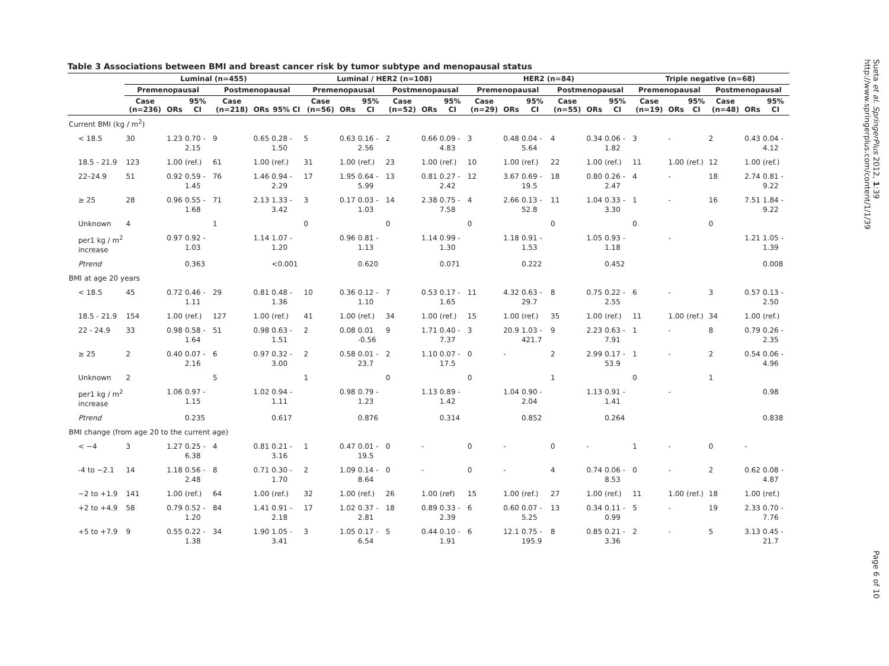Sueta et al. SpringerPlus 2012, 1:39
http://www.springerplus.com/content/1/1/39
Table 3 Associations between BMI and breast cancer risk by tumor subtype and menopausal status
| | Luminal (n=455) | | | | | | Luminal / HER2 (n=108) | | | | | | HER2 (n=84) | | | | | | Triple negative (n=68) | | | | | |
| --- | --- | --- | --- | --- | --- | --- | --- | --- | --- | --- | --- | --- | --- | --- | --- | --- | --- | --- | --- | --- | --- | --- | --- | --- |
| | Premenopausal | | | Postmenopausal | | | Premenopausal | | | Postmenopausal | | | Premenopausal | | | Postmenopausal | | | Premenopausal | | | Postmenopausal | | |
| | Case (n=236) | ORs | 95% CI | Case (n=218) | ORs | 95% CI | Case (n=56) | ORs | 95% CI | Case (n=52) | ORs | 95% CI | Case (n=29) | ORs | 95% CI | Case (n=55) | ORs | 95% CI | Case (n=19) | ORs | 95% CI | Case (n=48) | ORs | 95% CI |
| Current BMI (kg / m<sup>2</sup>) | | | | | | | | | | | | | | | | | | | | | | | | |
| < 18.5 | 30 | 1.23 | 0.70 - 2.15 | 9 | 0.65 | 0.28 - 1.50 | 5 | 0.63 | 0.16 - 2.56 | 2 | 0.66 | 0.09 - 4.83 | 3 | 0.48 | 0.04 - 5.64 | 4 | 0.34 | 0.06 - 1.82 | 3 | - | | 2 | 0.43 | 0.04 - 4.12 |
| 18.5 - 21.9 | 123 | 1.00 | (ref.) | 61 | 1.00 | (ref.) | 31 | 1.00 | (ref.) | 23 | 1.00 | (ref.) | 10 | 1.00 | (ref.) | 22 | 1.00 | (ref.) | 11 | 1.00 | (ref.) | 12 | 1.00 | (ref.) |
| 22–24.9 | 51 | 0.92 | 0.59 - 1.45 | 76 | 1.46 | 0.94 - 2.29 | 17 | 1.95 | 0.64 - 5.99 | 13 | 0.81 | 0.27 - 2.42 | 12 | 3.67 | 0.69 - 19.5 | 18 | 0.80 | 0.26 - 2.47 | 4 | - | | 18 | 2.74 | 0.81 - 9.22 |
| ≥ 25 | 28 | 0.96 | 0.55 - 1.68 | 71 | 2.13 | 1.33 - 3.42 | 3 | 0.17 | 0.03 - 1.03 | 14 | 2.38 | 0.75 - 7.58 | 4 | 2.66 | 0.13 - 52.8 | 11 | 1.04 | 0.33 - 3.30 | 1 | - | | 16 | 7.51 | 1.84 - 9.22 |
| Unknown | 4 | | | 1 | | | 0 | | | 0 | | | 0 | | | 0 | | | 0 | | | 0 | | |
| per1 kg / m<sup>2</sup> increase | | 0.97 | 0.92 - 1.03 | | 1.14 | 1.07 - 1.20 | | 0.96 | 0.81 - 1.13 | | 1.14 | 0.99 - 1.30 | | 1.18 | 0.91 - 1.53 | | 1.05 | 0.93 - 1.18 | | - | | | 1.21 | 1.05 - 1.39 |
| Ptrend | | | 0.363 | | | <0.001 | | | 0.620 | | | 0.071 | | | 0.222 | | | 0.452 | | | | | | 0.008 |
| BMI at age 20 years | | | | | | | | | | | | | | | | | | | | | | | | |
| < 18.5 | 45 | 0.72 | 0.46 - 1.11 | 29 | 0.81 | 0.48 - 1.36 | 10 | 0.36 | 0.12 - 1.10 | 7 | 0.53 | 0.17 - 1.65 | 11 | 4.32 | 0.63 - 29.7 | 8 | 0.75 | 0.22 - 2.55 | 6 | - | | 3 | 0.57 | 0.13 - 2.50 |
| 18.5 - 21.9 | 154 | 1.00 | (ref.) | 127 | 1.00 | (ref.) | 41 | 1.00 | (ref.) | 34 | 1.00 | (ref.) | 15 | 1.00 | (ref.) | 35 | 1.00 | (ref.) | 11 | 1.00 | (ref.) | 34 | 1.00 | (ref.) |
| 22 - 24.9 | 33 | 0.98 | 0.58 - 1.64 | 51 | 0.98 | 0.63 - 1.51 | 2 | 0.08 | 0.01 -0.56 | 9 | 1.71 | 0.40 - 7.37 | 3 | 20.9 | 1.03 - 421.7 | 9 | 2.23 | 0.63 - 7.91 | 1 | - | | 8 | 0.79 | 0.26 - 2.35 |
| ≥ 25 | 2 | 0.40 | 0.07 - 2.16 | 6 | 0.97 | 0.32 - 3.00 | 2 | 0.58 | 0.01 - 23.7 | 2 | 1.10 | 0.07 - 17.5 | 0 | - | | 2 | 2.99 | 0.17 - 53.9 | 1 | - | | 2 | 0.54 | 0.06 - 4.96 |
| Unknown | 2 | | | 5 | | | 1 | | | 0 | | | 0 | | | 1 | | | 0 | | | 1 | | |
| per1 kg / m<sup>2</sup> increase | | 1.06 | 0.97 - 1.15 | | 1.02 | 0.94 - 1.11 | | 0.98 | 0.79 - 1.23 | | 1.13 | 0.89 - 1.42 | | 1.04 | 0.90 - 2.04 | | 1.13 | 0.91 - 1.41 | | - | | | | 0.98 |
| Ptrend | | | 0.235 | | | 0.617 | | | 0.876 | | | 0.314 | | | 0.852 | | | 0.264 | | | | | | 0.838 |
| BMI change (from age 20 to the current age) | | | | | | | | | | | | | | | | | | | | | | | | |
| < −4 | 3 | 1.27 | 0.25 - 6.38 | 4 | 0.81 | 0.21 - 3.16 | 1 | 0.47 | 0.01 - 19.5 | 0 | - | | 0 | - | | 0 | - | | 1 | - | | 0 | - | |
| -4 to −2.1 | 14 | 1.18 | 0.56 - 2.48 | 8 | 0.71 | 0.30 - 1.70 | 2 | 1.09 | 0.14 - 8.64 | 0 | - | | 0 | - | | 4 | 0.74 | 0.06 - 8.53 | 0 | - | | 2 | 0.62 | 0.08 - 4.87 |
| −2 to +1.9 | 141 | 1.00 | (ref.) | 64 | 1.00 | (ref.) | 32 | 1.00 | (ref.) | 26 | 1.00 | (ref) | 15 | 1.00 | (ref.) | 27 | 1.00 | (ref.) | 11 | 1.00 | (ref.) | 18 | 1.00 | (ref.) |
| +2 to +4.9 | 58 | 0.79 | 0.52 - 1.20 | 84 | 1.41 | 0.91 - 2.18 | 17 | 1.02 | 0.37 - 2.81 | 18 | 0.89 | 0.33 - 2.39 | 6 | 0.60 | 0.07 - 5.25 | 13 | 0.34 | 0.11 - 0.99 | 5 | - | | 19 | 2.33 | 0.70 - 7.76 |
| +5 to +7.9 | 9 | 0.55 | 0.22 - 1.38 | 34 | 1.90 | 1.05 - 3.41 | 3 | 1.05 | 0.17 - 6.54 | 5 | 0.44 | 0.10 - 1.91 | 6 | 12.1 | 0.75 - 195.9 | 8 | 0.85 | 0.21 - 3.36 | 2 | - | | 5 | 3.13 | 0.45 - 21.7 |
Page 6 of 10